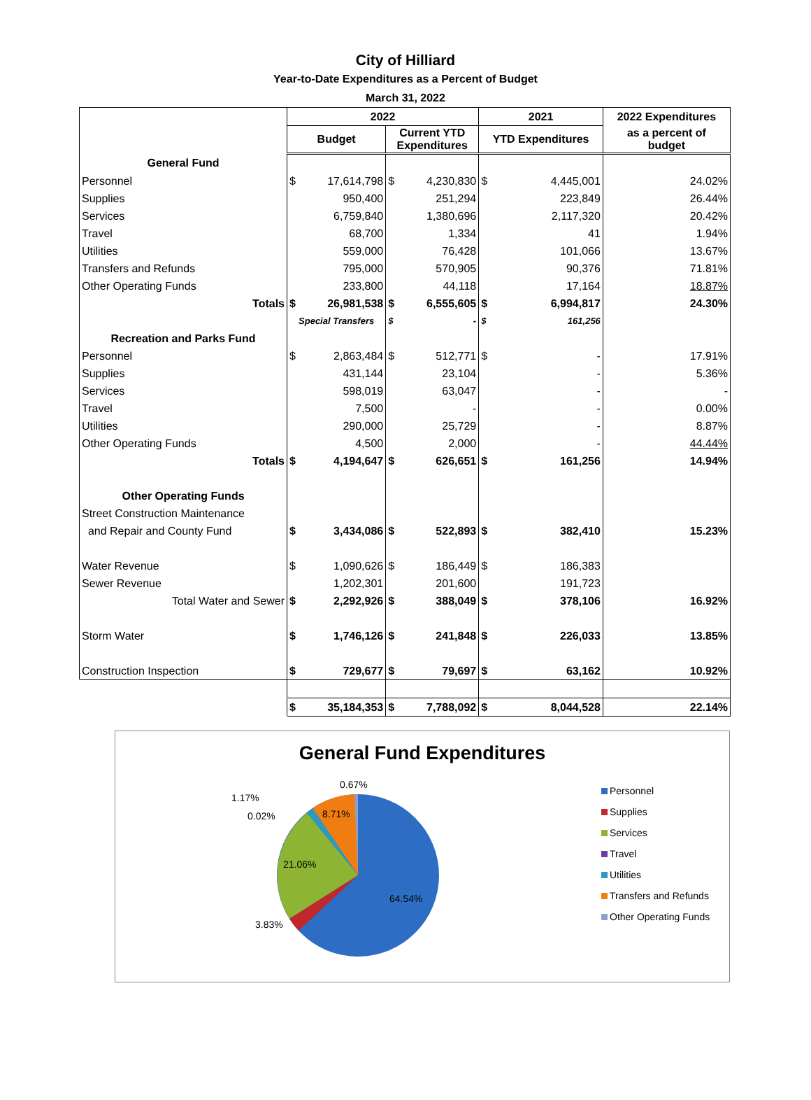City of Hilliard
Year-to-Date Expenditures as a Percent of Budget
March 31, 2022
| | 2022 | | | | 2021 | | 2022 Expenditures |
| --- | --- | --- | --- | --- | --- | --- | --- |
| | Budget | | Current YTD Expenditures | | YTD Expenditures | | as a percent of budget |
| General Fund | | | | | | | |
| Personnel | $ | 17,614,798 | $ | 4,230,830 | $ | 4,445,001 | 24.02% |
| Supplies | | 950,400 | | 251,294 | | 223,849 | 26.44% |
| Services | | 6,759,840 | | 1,380,696 | | 2,117,320 | 20.42% |
| Travel | | 68,700 | | 1,334 | | 41 | 1.94% |
| Utilities | | 559,000 | | 76,428 | | 101,066 | 13.67% |
| Transfers and Refunds | | 795,000 | | 570,905 | | 90,376 | 71.81% |
| Other Operating Funds | | 233,800 | | 44,118 | | 17,164 | 18.87% |
| Totals | $ | 26,981,538 | $ | 6,555,605 | $ | 6,994,817 | 24.30% |
| | Special Transfers | | $ | - | $ | 161,256 | |
| Recreation and Parks Fund | | | | | | | |
| Personnel | $ | 2,863,484 | $ | 512,771 | $ | - | 17.91% |
| Supplies | | 431,144 | | 23,104 | | - | 5.36% |
| Services | | 598,019 | | 63,047 | | - | - |
| Travel | | 7,500 | | - | | - | 0.00% |
| Utilities | | 290,000 | | 25,729 | | - | 8.87% |
| Other Operating Funds | | 4,500 | | 2,000 | | - | 44.44% |
| Totals | $ | 4,194,647 | $ | 626,651 | $ | 161,256 | 14.94% |
| Other Operating Funds | | | | | | | |
| Street Construction Maintenance | | | | | | | |
| and Repair and County Fund | $ | 3,434,086 | $ | 522,893 | $ | 382,410 | 15.23% |
| Water Revenue | $ | 1,090,626 | $ | 186,449 | $ | 186,383 | |
| Sewer Revenue | | 1,202,301 | | 201,600 | | 191,723 | |
| Total Water and Sewer | $ | 2,292,926 | $ | 388,049 | $ | 378,106 | 16.92% |
| Storm Water | $ | 1,746,126 | $ | 241,848 | $ | 226,033 | 13.85% |
| Construction Inspection | $ | 729,677 | $ | 79,697 | $ | 63,162 | 10.92% |
| | $ | 35,184,353 | $ | 7,788,092 | $ | 8,044,528 | 22.14% |
General Fund Expenditures
0.67%
1.17%
0.02% 8.71%
21.06%
64.54%
3.83%
Personnel
Supplies
Services
Travel
Utilities
Transfers and Refunds
Other Operating Funds